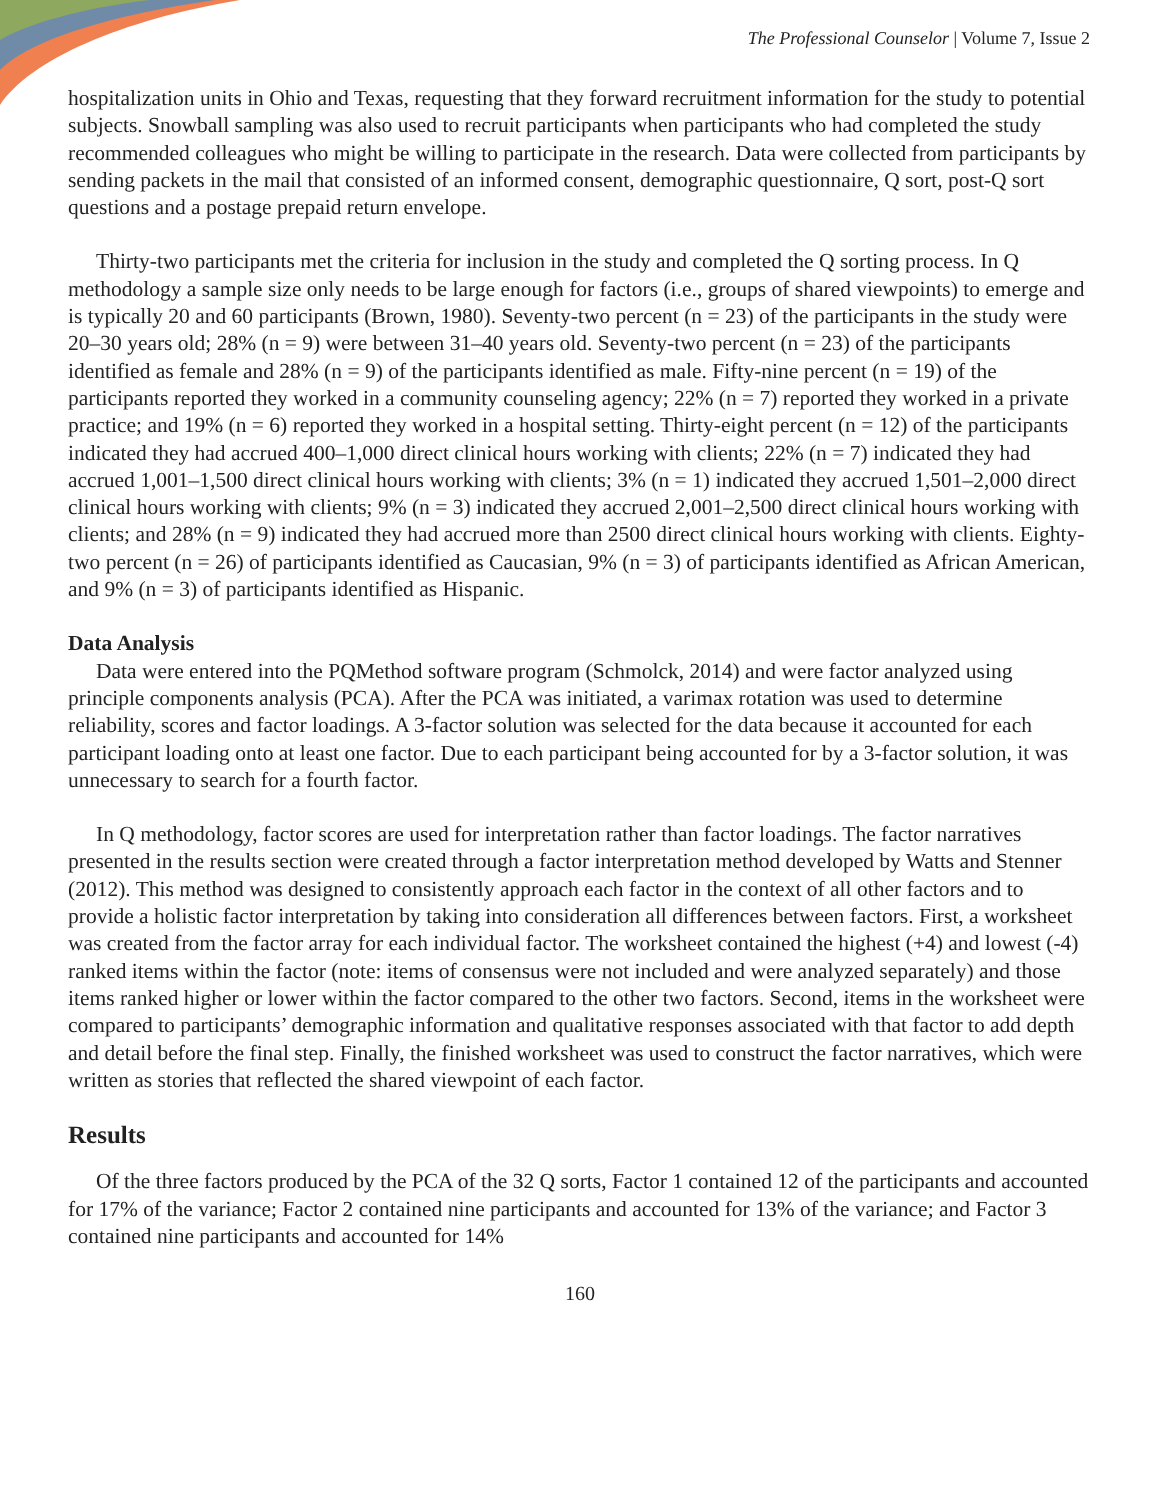The Professional Counselor | Volume 7, Issue 2
hospitalization units in Ohio and Texas, requesting that they forward recruitment information for the study to potential subjects. Snowball sampling was also used to recruit participants when participants who had completed the study recommended colleagues who might be willing to participate in the research. Data were collected from participants by sending packets in the mail that consisted of an informed consent, demographic questionnaire, Q sort, post-Q sort questions and a postage prepaid return envelope.
Thirty-two participants met the criteria for inclusion in the study and completed the Q sorting process. In Q methodology a sample size only needs to be large enough for factors (i.e., groups of shared viewpoints) to emerge and is typically 20 and 60 participants (Brown, 1980). Seventy-two percent (n = 23) of the participants in the study were 20–30 years old; 28% (n = 9) were between 31–40 years old. Seventy-two percent (n = 23) of the participants identified as female and 28% (n = 9) of the participants identified as male. Fifty-nine percent (n = 19) of the participants reported they worked in a community counseling agency; 22% (n = 7) reported they worked in a private practice; and 19% (n = 6) reported they worked in a hospital setting. Thirty-eight percent (n = 12) of the participants indicated they had accrued 400–1,000 direct clinical hours working with clients; 22% (n = 7) indicated they had accrued 1,001–1,500 direct clinical hours working with clients; 3% (n = 1) indicated they accrued 1,501–2,000 direct clinical hours working with clients; 9% (n = 3) indicated they accrued 2,001–2,500 direct clinical hours working with clients; and 28% (n = 9) indicated they had accrued more than 2500 direct clinical hours working with clients. Eighty-two percent (n = 26) of participants identified as Caucasian, 9% (n = 3) of participants identified as African American, and 9% (n = 3) of participants identified as Hispanic.
Data Analysis
Data were entered into the PQMethod software program (Schmolck, 2014) and were factor analyzed using principle components analysis (PCA). After the PCA was initiated, a varimax rotation was used to determine reliability, scores and factor loadings. A 3-factor solution was selected for the data because it accounted for each participant loading onto at least one factor. Due to each participant being accounted for by a 3-factor solution, it was unnecessary to search for a fourth factor.
In Q methodology, factor scores are used for interpretation rather than factor loadings. The factor narratives presented in the results section were created through a factor interpretation method developed by Watts and Stenner (2012). This method was designed to consistently approach each factor in the context of all other factors and to provide a holistic factor interpretation by taking into consideration all differences between factors. First, a worksheet was created from the factor array for each individual factor. The worksheet contained the highest (+4) and lowest (-4) ranked items within the factor (note: items of consensus were not included and were analyzed separately) and those items ranked higher or lower within the factor compared to the other two factors. Second, items in the worksheet were compared to participants’ demographic information and qualitative responses associated with that factor to add depth and detail before the final step. Finally, the finished worksheet was used to construct the factor narratives, which were written as stories that reflected the shared viewpoint of each factor.
Results
Of the three factors produced by the PCA of the 32 Q sorts, Factor 1 contained 12 of the participants and accounted for 17% of the variance; Factor 2 contained nine participants and accounted for 13% of the variance; and Factor 3 contained nine participants and accounted for 14%
160